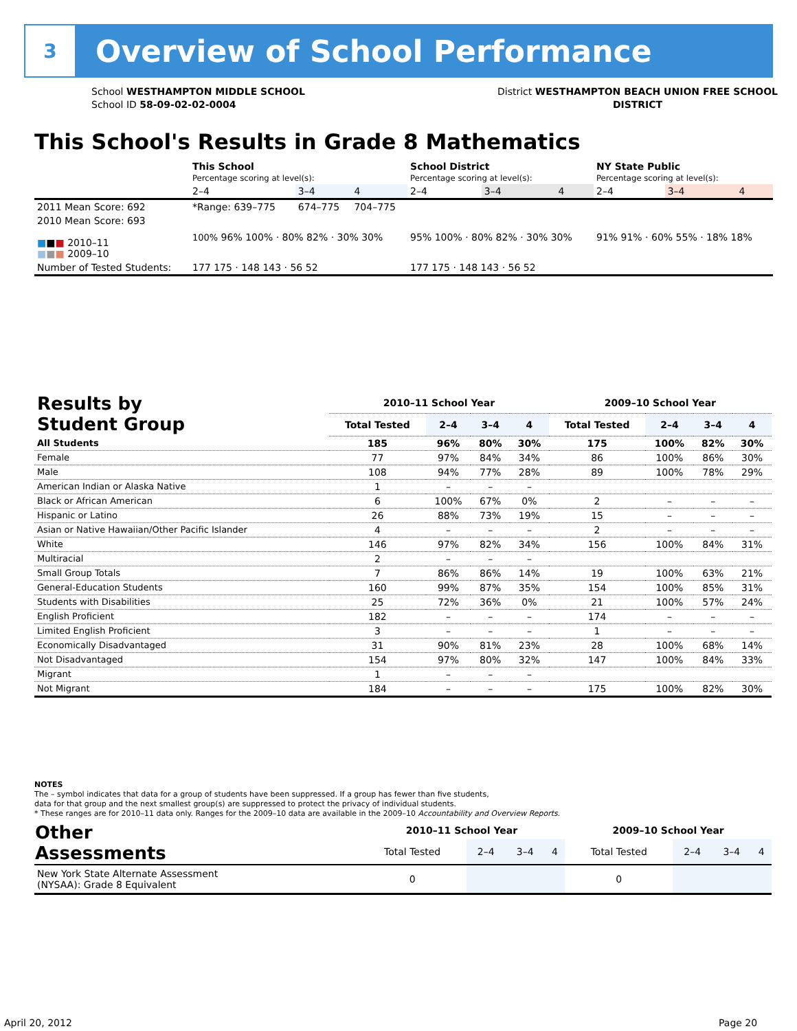3
Overview of School Performance
School WESTHAMPTON MIDDLE SCHOOL
School ID 58-09-02-02-0004
District WESTHAMPTON BEACH UNION FREE SCHOOL
DISTRICT
This School's Results in Grade 8 Mathematics
| | This School Percentage scoring at level(s): | | | School District Percentage scoring at level(s): | | | NY State Public Percentage scoring at level(s): | | |
| | 2–4 | 3–4 | 4 | 2–4 | 3–4 | 4 | 2–4 | 3–4 | 4 |
| 2011 Mean Score: 692 | *Range: 639–775 | 674–775 | 704–775 | | | | | | |
| 2010 Mean Score: 693 ■ ■ ■ 2010–11 ■ ■ ■ 2009–10 | 100% 96% 100% · 80% 82% · 30% 30% | | | 95% 100% · 80% 82% · 30% 30% | | | 91% 91% · 60% 55% · 18% 18% | | |
| Number of Tested Students: | 177 175 · 148 143 · 56 52 | | | 177 175 · 148 143 · 56 52 | | | | | |
| Results by Student Group | 2010–11 School Year | | | | 2009–10 School Year | | | |
| --- | --- | --- | --- | --- | --- | --- | --- | --- |
| | Total Tested | 2–4 | 3–4 | 4 | Total Tested | 2–4 | 3–4 | 4 |
| All Students | 185 | 96% | 80% | 30% | 175 | 100% | 82% | 30% |
| Female | 77 | 97% | 84% | 34% | 86 | 100% | 86% | 30% |
| Male | 108 | 94% | 77% | 28% | 89 | 100% | 78% | 29% |
| American Indian or Alaska Native | 1 | – | – | – | | | | |
| Black or African American | 6 | 100% | 67% | 0% | 2 | – | – | – |
| Hispanic or Latino | 26 | 88% | 73% | 19% | 15 | – | – | – |
| Asian or Native Hawaiian/Other Pacific Islander | 4 | – | – | – | 2 | – | – | – |
| White | 146 | 97% | 82% | 34% | 156 | 100% | 84% | 31% |
| Multiracial | 2 | – | – | – | | | | |
| Small Group Totals | 7 | 86% | 86% | 14% | 19 | 100% | 63% | 21% |
| General-Education Students | 160 | 99% | 87% | 35% | 154 | 100% | 85% | 31% |
| Students with Disabilities | 25 | 72% | 36% | 0% | 21 | 100% | 57% | 24% |
| English Proficient | 182 | – | – | – | 174 | – | – | – |
| Limited English Proficient | 3 | – | – | – | 1 | – | – | – |
| Economically Disadvantaged | 31 | 90% | 81% | 23% | 28 | 100% | 68% | 14% |
| Not Disadvantaged | 154 | 97% | 80% | 32% | 147 | 100% | 84% | 33% |
| Migrant | 1 | – | – | – | | | | |
| Not Migrant | 184 | – | – | – | 175 | 100% | 82% | 30% |
NOTES
The – symbol indicates that data for a group of students have been suppressed. If a group has fewer than five students,
data for that group and the next smallest group(s) are suppressed to protect the privacy of individual students.
* These ranges are for 2010–11 data only. Ranges for the 2009–10 data are available in the 2009–10 Accountability and Overview Reports.
| Other Assessments | 2010–11 School Year | | | | 2009–10 School Year | | | |
| --- | --- | --- | --- | --- | --- | --- | --- | --- |
| | Total Tested | 2–4 | 3–4 | 4 | Total Tested | 2–4 | 3–4 | 4 |
| New York State Alternate Assessment (NYSAA): Grade 8 Equivalent | 0 | | | | 0 | | | |
April 20, 2012 Page 20